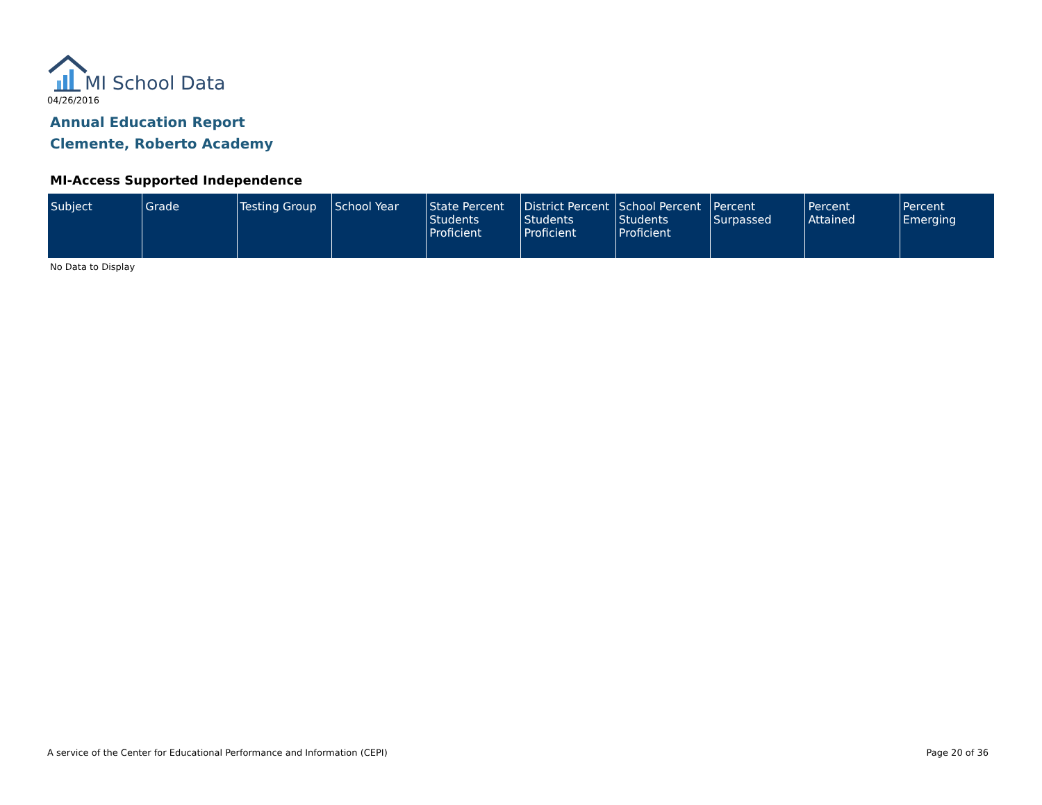MI School Data
04/26/2016
Annual Education Report
Clemente, Roberto Academy
MI-Access Supported Independence
| Subject | Grade | Testing Group | School Year | State Percent Students Proficient | District Percent Students Proficient | School Percent Students Proficient | Percent Surpassed | Percent Attained | Percent Emerging |
| --- | --- | --- | --- | --- | --- | --- | --- | --- | --- |
No Data to Display
A service of the Center for Educational Performance and Information (CEPI)
Page 20 of 36